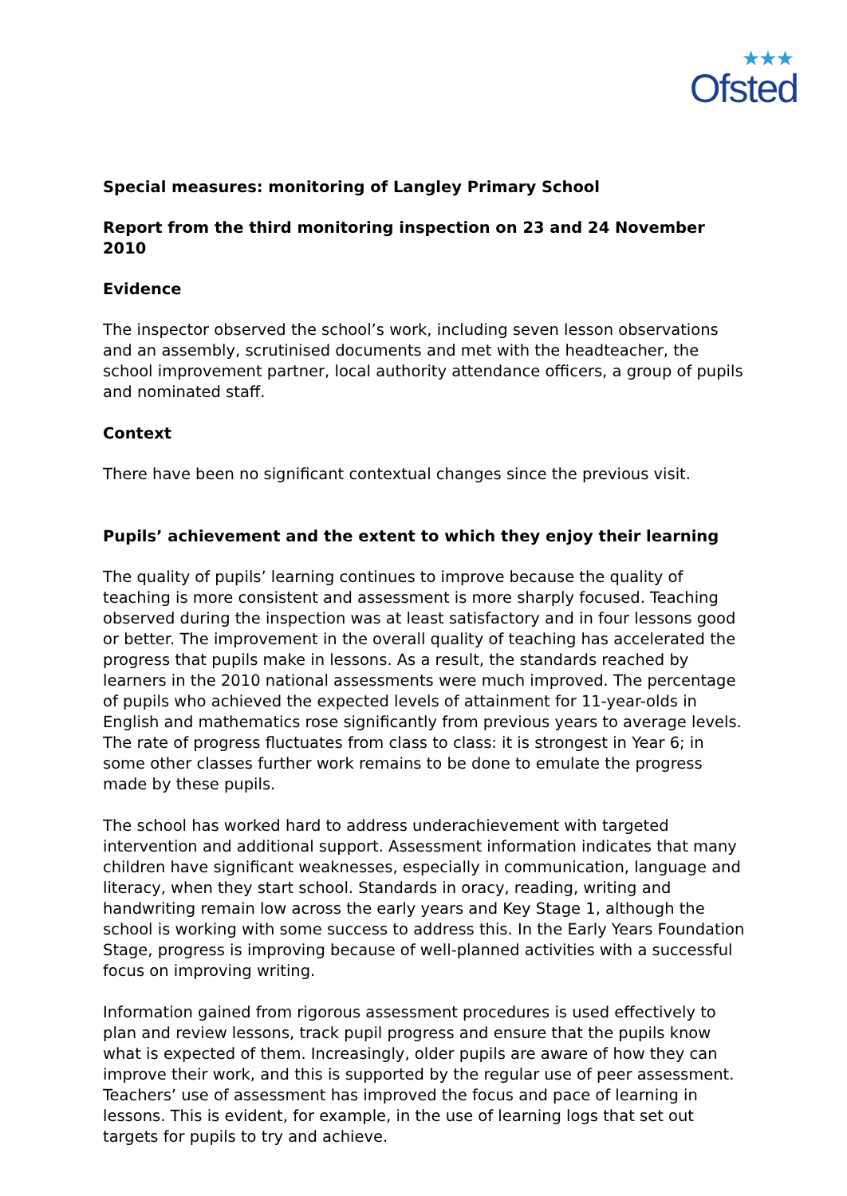★★★
Ofsted
Special measures: monitoring of Langley Primary School
Report from the third monitoring inspection on 23 and 24 November 2010
Evidence
The inspector observed the school’s work, including seven lesson observations and an assembly, scrutinised documents and met with the headteacher, the school improvement partner, local authority attendance officers, a group of pupils and nominated staff.
Context
There have been no significant contextual changes since the previous visit.
Pupils’ achievement and the extent to which they enjoy their learning
The quality of pupils’ learning continues to improve because the quality of teaching is more consistent and assessment is more sharply focused. Teaching observed during the inspection was at least satisfactory and in four lessons good or better. The improvement in the overall quality of teaching has accelerated the progress that pupils make in lessons. As a result, the standards reached by learners in the 2010 national assessments were much improved. The percentage of pupils who achieved the expected levels of attainment for 11-year-olds in English and mathematics rose significantly from previous years to average levels. The rate of progress fluctuates from class to class: it is strongest in Year 6; in some other classes further work remains to be done to emulate the progress made by these pupils.
The school has worked hard to address underachievement with targeted intervention and additional support. Assessment information indicates that many children have significant weaknesses, especially in communication, language and literacy, when they start school. Standards in oracy, reading, writing and handwriting remain low across the early years and Key Stage 1, although the school is working with some success to address this. In the Early Years Foundation Stage, progress is improving because of well-planned activities with a successful focus on improving writing.
Information gained from rigorous assessment procedures is used effectively to plan and review lessons, track pupil progress and ensure that the pupils know what is expected of them. Increasingly, older pupils are aware of how they can improve their work, and this is supported by the regular use of peer assessment. Teachers’ use of assessment has improved the focus and pace of learning in lessons. This is evident, for example, in the use of learning logs that set out targets for pupils to try and achieve.